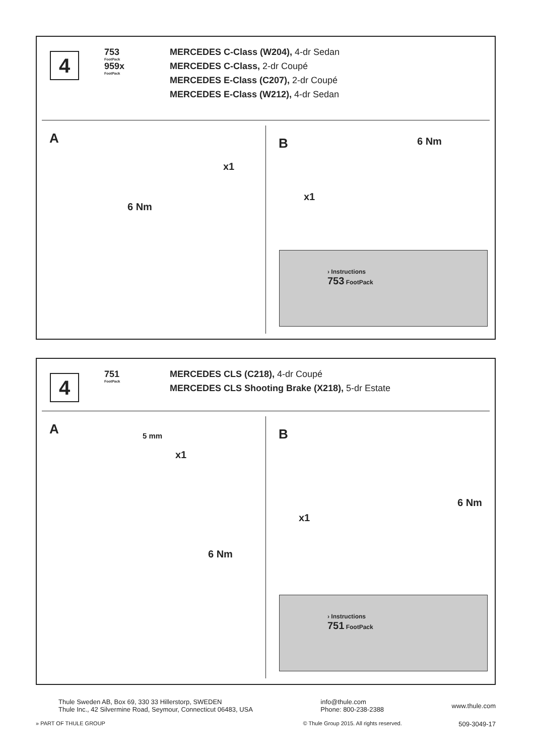4
753
FootPack
959x
FootPack
MERCEDES C-Class (W204), 4-dr Sedan
MERCEDES C-Class, 2-dr Coupé
MERCEDES E-Class (C207), 2-dr Coupé
MERCEDES E-Class (W212), 4-dr Sedan
A
x1
6 Nm
B 6 Nm
x1
› Instructions
753 FootPack
4
751
FootPack
MERCEDES CLS (C218), 4-dr Coupé
MERCEDES CLS Shooting Brake (X218), 5-dr Estate
A 5 mm
x1
6 Nm
B
6 Nm
x1
› Instructions
751 FootPack
Thule Sweden AB, Box 69, 330 33 Hillerstorp, SWEDEN
Thule Inc., 42 Silvermine Road, Seymour, Connecticut 06483, USA
info@thule.com
Phone: 800-238-2388
www.thule.com
» PART OF THULE GROUP © Thule Group 2015. All rights reserved. 509-3049-17